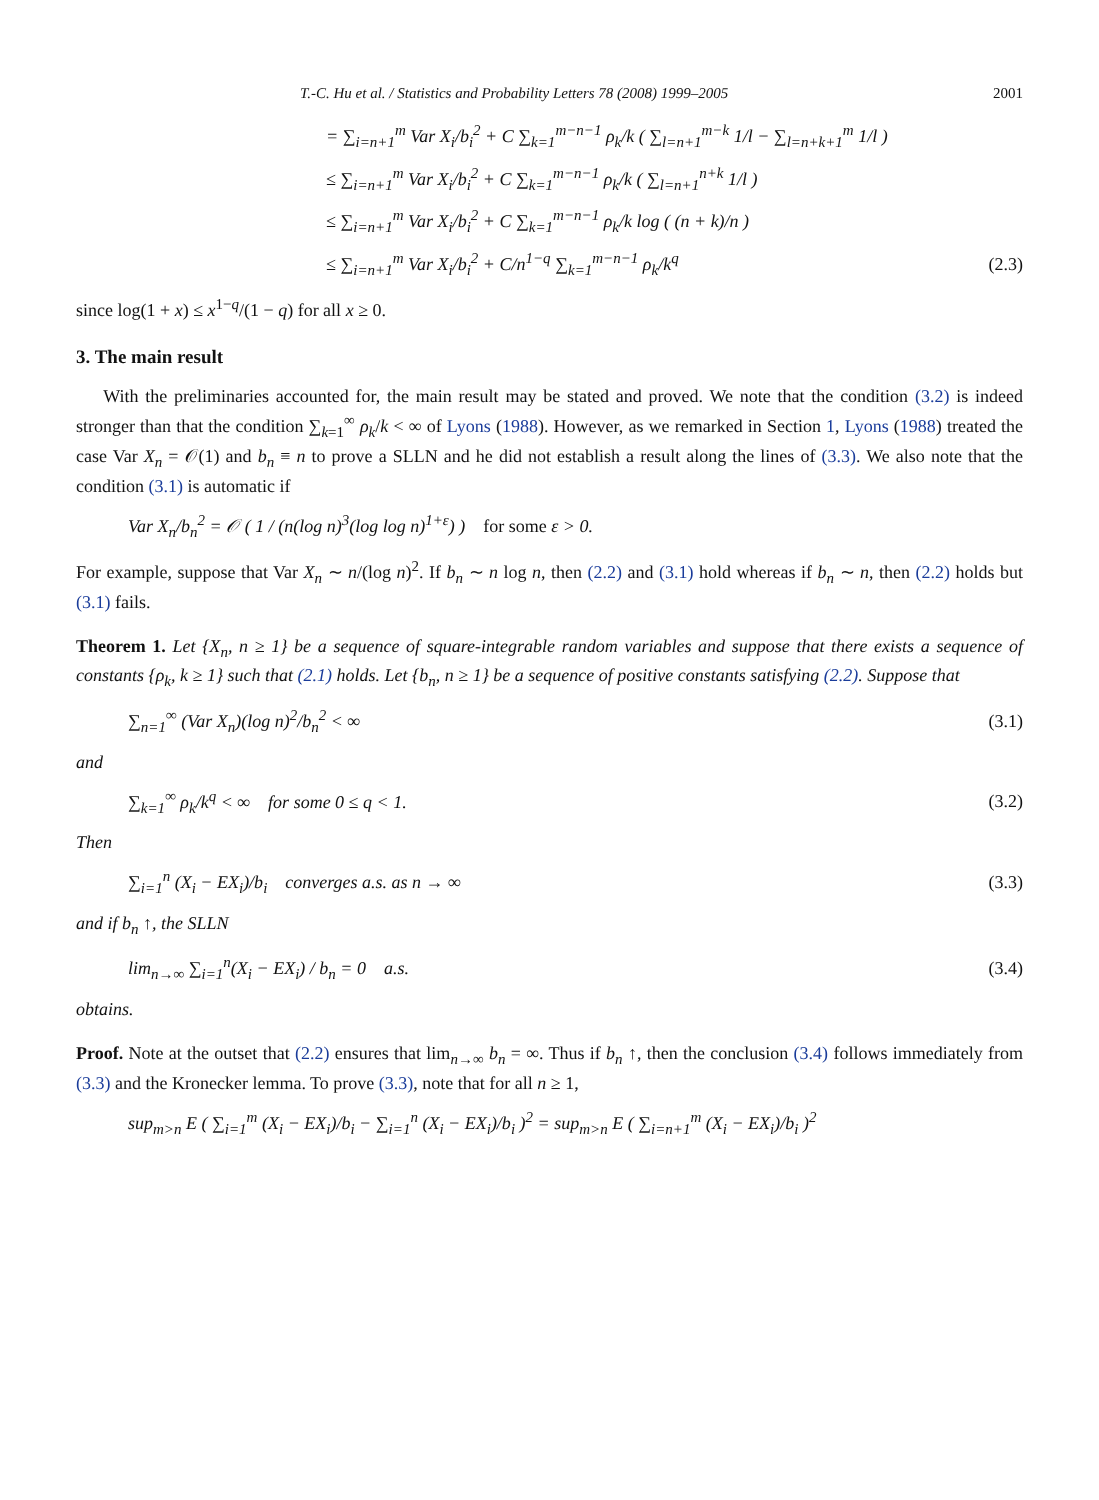T.-C. Hu et al. / Statistics and Probability Letters 78 (2008) 1999–2005 2001
= ∑<sub>i=n+1</sub><sup>m</sup> Var X<sub>i</sub>/b<sub>i</sub><sup>2</sup> + C ∑<sub>k=1</sub><sup>m−n−1</sup> ρ<sub>k</sub>/k ( ∑<sub>l=n+1</sub><sup>m−k</sup> 1/l − ∑<sub>l=n+k+1</sub><sup>m</sup> 1/l )
≤ ∑<sub>i=n+1</sub><sup>m</sup> Var X<sub>i</sub>/b<sub>i</sub><sup>2</sup> + C ∑<sub>k=1</sub><sup>m−n−1</sup> ρ<sub>k</sub>/k ( ∑<sub>l=n+1</sub><sup>n+k</sup> 1/l )
≤ ∑<sub>i=n+1</sub><sup>m</sup> Var X<sub>i</sub>/b<sub>i</sub><sup>2</sup> + C ∑<sub>k=1</sub><sup>m−n−1</sup> ρ<sub>k</sub>/k log ( (n + k)/n )
≤ ∑<sub>i=n+1</sub><sup>m</sup> Var X<sub>i</sub>/b<sub>i</sub><sup>2</sup> + C/n<sup>1−q</sup> ∑<sub>k=1</sub><sup>m−n−1</sup> ρ<sub>k</sub>/k<sup>q</sup> (2.3)
since log(1 + x) ≤ x<sup>1−q</sup>/(1 − q) for all x ≥ 0.
3. The main result
With the preliminaries accounted for, the main result may be stated and proved. We note that the condition (3.2) is indeed stronger than that the condition ∑<sub>k=1</sub><sup>∞</sup> ρ<sub>k</sub>/k < ∞ of Lyons (1988). However, as we remarked in Section 1, Lyons (1988) treated the case Var X<sub>n</sub> = 𝒪(1) and b<sub>n</sub> ≡ n to prove a SLLN and he did not establish a result along the lines of (3.3). We also note that the condition (3.1) is automatic if
Var X<sub>n</sub>/b<sub>n</sub><sup>2</sup> = 𝒪 ( 1 / (n(log n)<sup>3</sup>(log log n)<sup>1+ε</sup>) ) for some ε > 0.
For example, suppose that Var X<sub>n</sub> ∼ n/(log n)<sup>2</sup>. If b<sub>n</sub> ∼ n log n, then (2.2) and (3.1) hold whereas if b<sub>n</sub> ∼ n, then (2.2) holds but (3.1) fails.
Theorem 1. Let {X<sub>n</sub>, n ≥ 1} be a sequence of square-integrable random variables and suppose that there exists a sequence of constants {ρ<sub>k</sub>, k ≥ 1} such that (2.1) holds. Let {b<sub>n</sub>, n ≥ 1} be a sequence of positive constants satisfying (2.2). Suppose that
∑<sub>n=1</sub><sup>∞</sup> (Var X<sub>n</sub>)(log n)<sup>2</sup>/b<sub>n</sub><sup>2</sup> < ∞ (3.1)
and
∑<sub>k=1</sub><sup>∞</sup> ρ<sub>k</sub>/k<sup>q</sup> < ∞ for some 0 ≤ q < 1. (3.2)
Then
∑<sub>i=1</sub><sup>n</sup> (X<sub>i</sub> − EX<sub>i</sub>)/b<sub>i</sub> converges a.s. as n → ∞ (3.3)
and if b<sub>n</sub> ↑, the SLLN
lim<sub>n→∞</sub> ∑<sub>i=1</sub><sup>n</sup>(X<sub>i</sub> − EX<sub>i</sub>) / b<sub>n</sub> = 0 a.s. (3.4)
obtains.
Proof. Note at the outset that (2.2) ensures that lim<sub>n→∞</sub> b<sub>n</sub> = ∞. Thus if b<sub>n</sub> ↑, then the conclusion (3.4) follows immediately from (3.3) and the Kronecker lemma. To prove (3.3), note that for all n ≥ 1,
sup<sub>m>n</sub> E ( ∑<sub>i=1</sub><sup>m</sup> (X<sub>i</sub> − EX<sub>i</sub>)/b<sub>i</sub> − ∑<sub>i=1</sub><sup>n</sup> (X<sub>i</sub> − EX<sub>i</sub>)/b<sub>i</sub> )<sup>2</sup> = sup<sub>m>n</sub> E ( ∑<sub>i=n+1</sub><sup>m</sup> (X<sub>i</sub> − EX<sub>i</sub>)/b<sub>i</sub> )<sup>2</sup>